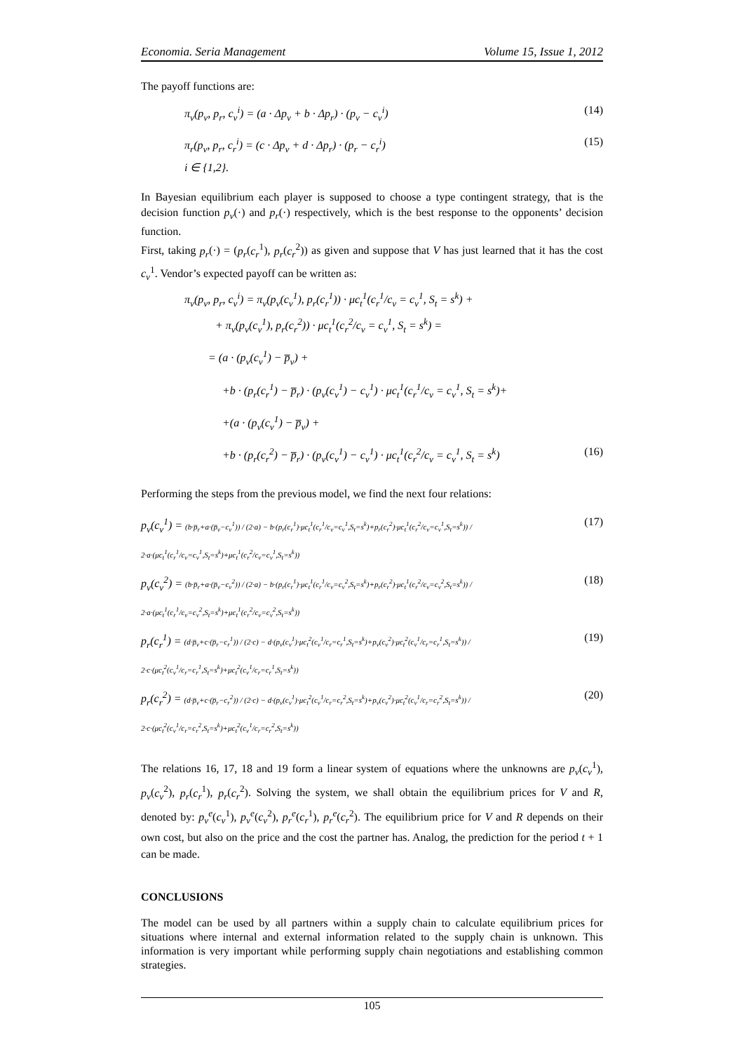Economia. Seria Management Volume 15, Issue 1, 2012
The payoff functions are:
π<sub>v</sub>(p<sub>v</sub>, p<sub>r</sub>, c<sub>v</sub><sup>i</sup>) = (a · Δp<sub>v</sub> + b · Δp<sub>r</sub>) · (p<sub>v</sub> − c<sub>v</sub><sup>i</sup>) (14)
π<sub>r</sub>(p<sub>v</sub>, p<sub>r</sub>, c<sub>r</sub><sup>i</sup>) = (c · Δp<sub>v</sub> + d · Δp<sub>r</sub>) · (p<sub>r</sub> − c<sub>r</sub><sup>i</sup>) (15)
i ∈ {1,2}.
In Bayesian equilibrium each player is supposed to choose a type contingent strategy, that is the decision function p<sub>v</sub>(·) and p<sub>r</sub>(·) respectively, which is the best response to the opponents’ decision function.
First, taking p<sub>r</sub>(·) = (p<sub>r</sub>(c<sub>r</sub><sup>1</sup>), p<sub>r</sub>(c<sub>r</sub><sup>2</sup>)) as given and suppose that V has just learned that it has the cost c<sub>v</sub><sup>1</sup>. Vendor’s expected payoff can be written as:
π<sub>v</sub>(p<sub>v</sub>, p<sub>r</sub>, c<sub>v</sub><sup>i</sup>) = π<sub>v</sub>(p<sub>v</sub>(c<sub>v</sub><sup>1</sup>), p<sub>r</sub>(c<sub>r</sub><sup>1</sup>)) · μc<sub>t</sub><sup>1</sup>(c<sub>r</sub><sup>1</sup>/c<sub>v</sub> = c<sub>v</sub><sup>1</sup>, S<sub>t</sub> = s<sup>k</sup>) +
+ π<sub>v</sub>(p<sub>v</sub>(c<sub>v</sub><sup>1</sup>), p<sub>r</sub>(c<sub>r</sub><sup>2</sup>)) · μc<sub>t</sub><sup>1</sup>(c<sub>r</sub><sup>2</sup>/c<sub>v</sub> = c<sub>v</sub><sup>1</sup>, S<sub>t</sub> = s<sup>k</sup>) =
= (a · (p<sub>v</sub>(c<sub>v</sub><sup>1</sup>) − p̅<sub>v</sub>) +
+b · (p<sub>r</sub>(c<sub>r</sub><sup>1</sup>) − p̅<sub>r</sub>) · (p<sub>v</sub>(c<sub>v</sub><sup>1</sup>) − c<sub>v</sub><sup>1</sup>) · μc<sub>t</sub><sup>1</sup>(c<sub>r</sub><sup>1</sup>/c<sub>v</sub> = c<sub>v</sub><sup>1</sup>, S<sub>t</sub> = s<sup>k</sup>)+
+(a · (p<sub>v</sub>(c<sub>v</sub><sup>1</sup>) − p̅<sub>v</sub>) +
+b · (p<sub>r</sub>(c<sub>r</sub><sup>2</sup>) − p̅<sub>r</sub>) · (p<sub>v</sub>(c<sub>v</sub><sup>1</sup>) − c<sub>v</sub><sup>1</sup>) · μc<sub>t</sub><sup>1</sup>(c<sub>r</sub><sup>2</sup>/c<sub>v</sub> = c<sub>v</sub><sup>1</sup>, S<sub>t</sub> = s<sup>k</sup>) (16)
Performing the steps from the previous model, we find the next four relations:
p<sub>v</sub>(c<sub>v</sub><sup>1</sup>) = (b·p̅<sub>r</sub>+a·(p̅<sub>v</sub>−c<sub>v</sub><sup>1</sup>)) / (2·a) − b·(p<sub>r</sub>(c<sub>r</sub><sup>1</sup>)·μc<sub>t</sub><sup>1</sup>(c<sub>r</sub><sup>1</sup>/c<sub>v</sub>=c<sub>v</sub><sup>1</sup>,S<sub>t</sub>=s<sup>k</sup>)+p<sub>r</sub>(c<sub>r</sub><sup>2</sup>)·μc<sub>t</sub><sup>1</sup>(c<sub>r</sub><sup>2</sup>/c<sub>v</sub>=c<sub>v</sub><sup>1</sup>,S<sub>t</sub>=s<sup>k</sup>)) / 2·a·(μc<sub>t</sub><sup>1</sup>(c<sub>r</sub><sup>1</sup>/c<sub>v</sub>=c<sub>v</sub><sup>1</sup>,S<sub>t</sub>=s<sup>k</sup>)+μc<sub>t</sub><sup>1</sup>(c<sub>r</sub><sup>2</sup>/c<sub>v</sub>=c<sub>v</sub><sup>1</sup>,S<sub>t</sub>=s<sup>k</sup>)) (17)
p<sub>v</sub>(c<sub>v</sub><sup>2</sup>) = (b·p̅<sub>r</sub>+a·(p̅<sub>v</sub>−c<sub>v</sub><sup>2</sup>)) / (2·a) − b·(p<sub>r</sub>(c<sub>r</sub><sup>1</sup>)·μc<sub>t</sub><sup>1</sup>(c<sub>r</sub><sup>1</sup>/c<sub>v</sub>=c<sub>v</sub><sup>2</sup>,S<sub>t</sub>=s<sup>k</sup>)+p<sub>r</sub>(c<sub>r</sub><sup>2</sup>)·μc<sub>t</sub><sup>1</sup>(c<sub>r</sub><sup>2</sup>/c<sub>v</sub>=c<sub>v</sub><sup>2</sup>,S<sub>t</sub>=s<sup>k</sup>)) / 2·a·(μc<sub>t</sub><sup>1</sup>(c<sub>r</sub><sup>1</sup>/c<sub>v</sub>=c<sub>v</sub><sup>2</sup>,S<sub>t</sub>=s<sup>k</sup>)+μc<sub>t</sub><sup>1</sup>(c<sub>r</sub><sup>2</sup>/c<sub>v</sub>=c<sub>v</sub><sup>2</sup>,S<sub>t</sub>=s<sup>k</sup>)) (18)
p<sub>r</sub>(c<sub>r</sub><sup>1</sup>) = (d·p̅<sub>v</sub>+c·(p̅<sub>r</sub>−c<sub>r</sub><sup>1</sup>)) / (2·c) − d·(p<sub>v</sub>(c<sub>v</sub><sup>1</sup>)·μc<sub>t</sub><sup>2</sup>(c<sub>v</sub><sup>1</sup>/c<sub>r</sub>=c<sub>r</sub><sup>1</sup>,S<sub>t</sub>=s<sup>k</sup>)+p<sub>v</sub>(c<sub>v</sub><sup>2</sup>)·μc<sub>t</sub><sup>2</sup>(c<sub>v</sub><sup>1</sup>/c<sub>r</sub>=c<sub>r</sub><sup>1</sup>,S<sub>t</sub>=s<sup>k</sup>)) / 2·c·(μc<sub>t</sub><sup>2</sup>(c<sub>v</sub><sup>1</sup>/c<sub>r</sub>=c<sub>r</sub><sup>1</sup>,S<sub>t</sub>=s<sup>k</sup>)+μc<sub>t</sub><sup>2</sup>(c<sub>v</sub><sup>1</sup>/c<sub>r</sub>=c<sub>r</sub><sup>1</sup>,S<sub>t</sub>=s<sup>k</sup>)) (19)
p<sub>r</sub>(c<sub>r</sub><sup>2</sup>) = (d·p̅<sub>v</sub>+c·(p̅<sub>r</sub>−c<sub>r</sub><sup>2</sup>)) / (2·c) − d·(p<sub>v</sub>(c<sub>v</sub><sup>1</sup>)·μc<sub>t</sub><sup>2</sup>(c<sub>v</sub><sup>1</sup>/c<sub>r</sub>=c<sub>r</sub><sup>2</sup>,S<sub>t</sub>=s<sup>k</sup>)+p<sub>v</sub>(c<sub>v</sub><sup>2</sup>)·μc<sub>t</sub><sup>2</sup>(c<sub>v</sub><sup>1</sup>/c<sub>r</sub>=c<sub>r</sub><sup>2</sup>,S<sub>t</sub>=s<sup>k</sup>)) / 2·c·(μc<sub>t</sub><sup>2</sup>(c<sub>v</sub><sup>1</sup>/c<sub>r</sub>=c<sub>r</sub><sup>2</sup>,S<sub>t</sub>=s<sup>k</sup>)+μc<sub>t</sub><sup>2</sup>(c<sub>v</sub><sup>1</sup>/c<sub>r</sub>=c<sub>r</sub><sup>2</sup>,S<sub>t</sub>=s<sup>k</sup>)) (20)
The relations 16, 17, 18 and 19 form a linear system of equations where the unknowns are p<sub>v</sub>(c<sub>v</sub><sup>1</sup>), p<sub>v</sub>(c<sub>v</sub><sup>2</sup>), p<sub>r</sub>(c<sub>r</sub><sup>1</sup>), p<sub>r</sub>(c<sub>r</sub><sup>2</sup>). Solving the system, we shall obtain the equilibrium prices for V and R, denoted by: p<sub>v</sub><sup>e</sup>(c<sub>v</sub><sup>1</sup>), p<sub>v</sub><sup>e</sup>(c<sub>v</sub><sup>2</sup>), p<sub>r</sub><sup>e</sup>(c<sub>r</sub><sup>1</sup>), p<sub>r</sub><sup>e</sup>(c<sub>r</sub><sup>2</sup>). The equilibrium price for V and R depends on their own cost, but also on the price and the cost the partner has. Analog, the prediction for the period t + 1 can be made.
CONCLUSIONS
The model can be used by all partners within a supply chain to calculate equilibrium prices for situations where internal and external information related to the supply chain is unknown. This information is very important while performing supply chain negotiations and establishing common strategies.
105